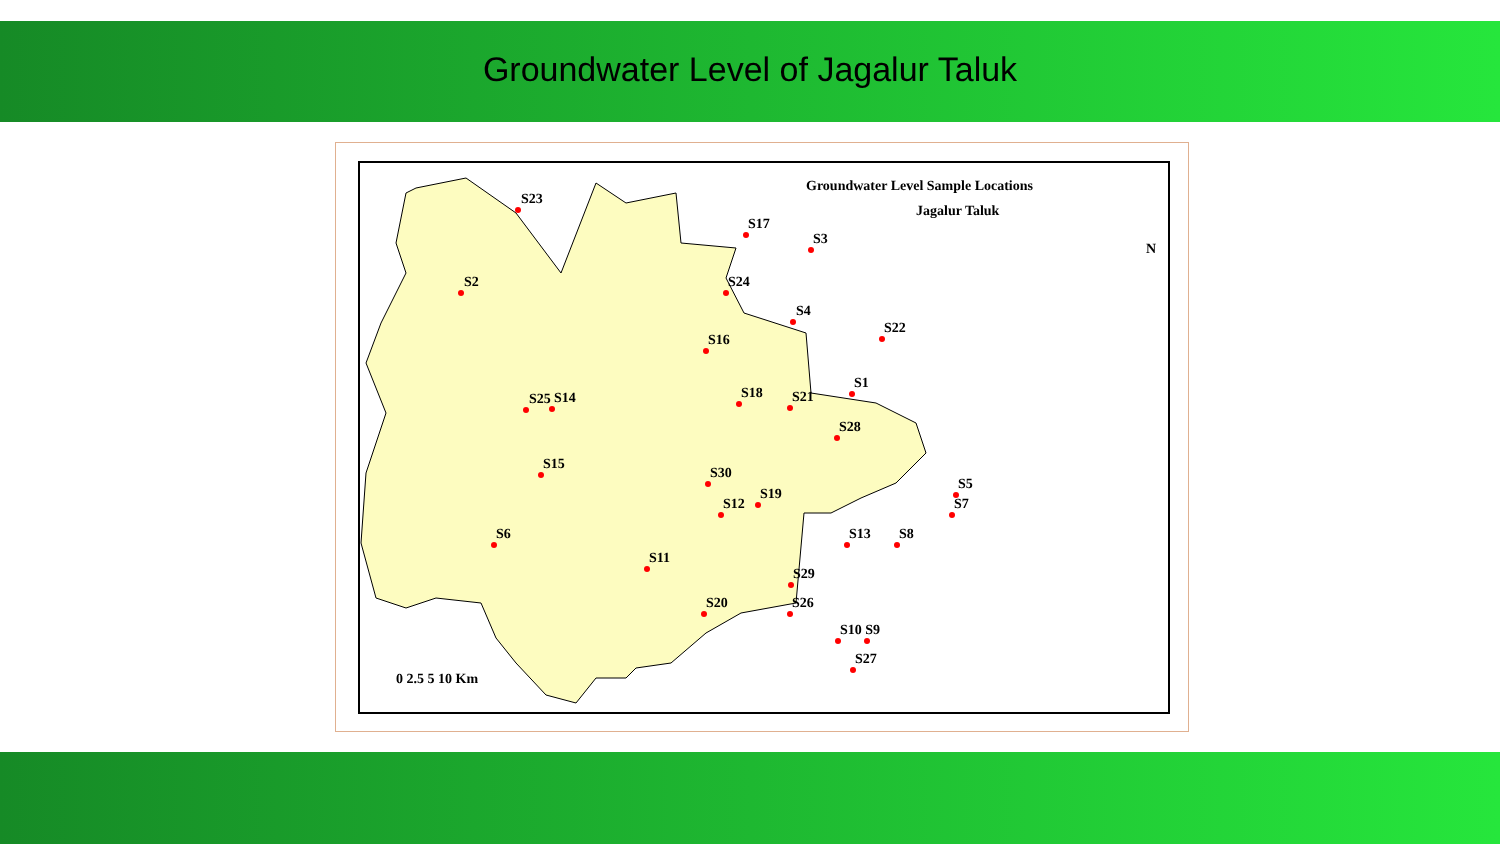Groundwater Level of Jagalur Taluk
Groundwater Level Sample Locations
Jagalur Taluk
N
S23
S2
S17
S3
S24
S4
S16
S22
S1
S18
S21
S25
S14
S28
S15
S30
S19
S12
S5
S7
S6
S13
S8
S11
S29
S20
S26
S10 S9
S27
0 2.5 5 10 Km